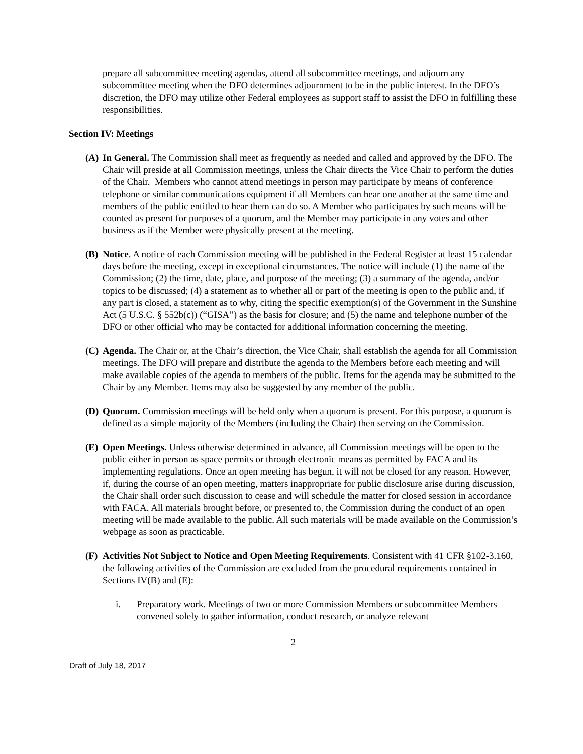prepare all subcommittee meeting agendas, attend all subcommittee meetings, and adjourn any subcommittee meeting when the DFO determines adjournment to be in the public interest. In the DFO’s discretion, the DFO may utilize other Federal employees as support staff to assist the DFO in fulfilling these responsibilities.
Section IV: Meetings
(A)
In General. The Commission shall meet as frequently as needed and called and approved by the DFO. The Chair will preside at all Commission meetings, unless the Chair directs the Vice Chair to perform the duties of the Chair. Members who cannot attend meetings in person may participate by means of conference telephone or similar communications equipment if all Members can hear one another at the same time and members of the public entitled to hear them can do so. A Member who participates by such means will be counted as present for purposes of a quorum, and the Member may participate in any votes and other business as if the Member were physically present at the meeting.
(B)
Notice. A notice of each Commission meeting will be published in the Federal Register at least 15 calendar days before the meeting, except in exceptional circumstances. The notice will include (1) the name of the Commission; (2) the time, date, place, and purpose of the meeting; (3) a summary of the agenda, and/or topics to be discussed; (4) a statement as to whether all or part of the meeting is open to the public and, if any part is closed, a statement as to why, citing the specific exemption(s) of the Government in the Sunshine Act (5 U.S.C. § 552b(c)) (“GISA”) as the basis for closure; and (5) the name and telephone number of the DFO or other official who may be contacted for additional information concerning the meeting.
(C)
Agenda. The Chair or, at the Chair’s direction, the Vice Chair, shall establish the agenda for all Commission meetings. The DFO will prepare and distribute the agenda to the Members before each meeting and will make available copies of the agenda to members of the public. Items for the agenda may be submitted to the Chair by any Member. Items may also be suggested by any member of the public.
(D)
Quorum. Commission meetings will be held only when a quorum is present. For this purpose, a quorum is defined as a simple majority of the Members (including the Chair) then serving on the Commission.
(E)
Open Meetings. Unless otherwise determined in advance, all Commission meetings will be open to the public either in person as space permits or through electronic means as permitted by FACA and its implementing regulations. Once an open meeting has begun, it will not be closed for any reason. However, if, during the course of an open meeting, matters inappropriate for public disclosure arise during discussion, the Chair shall order such discussion to cease and will schedule the matter for closed session in accordance with FACA. All materials brought before, or presented to, the Commission during the conduct of an open meeting will be made available to the public. All such materials will be made available on the Commission’s webpage as soon as practicable.
(F)
Activities Not Subject to Notice and Open Meeting Requirements. Consistent with 41 CFR §102-3.160, the following activities of the Commission are excluded from the procedural requirements contained in Sections IV(B) and (E):
i. Preparatory work. Meetings of two or more Commission Members or subcommittee Members convened solely to gather information, conduct research, or analyze relevant
2
Draft of July 18, 2017